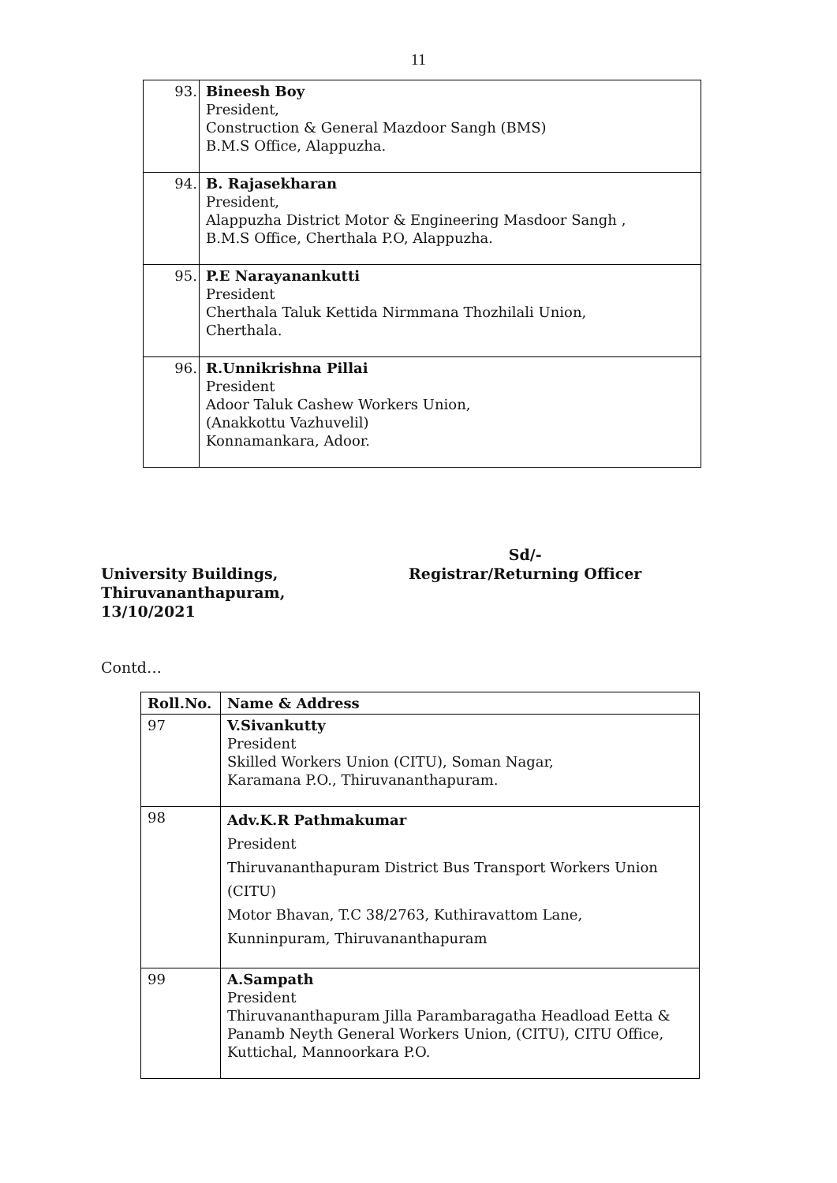11
| 93. | Bineesh Boy President, Construction & General Mazdoor Sangh (BMS) B.M.S Office, Alappuzha. |
| 94. | B. Rajasekharan President, Alappuzha District Motor & Engineering Masdoor Sangh , B.M.S Office, Cherthala P.O, Alappuzha. |
| 95. | P.E Narayanankutti President Cherthala Taluk Kettida Nirmmana Thozhilali Union, Cherthala. |
| 96. | R.Unnikrishna Pillai President Adoor Taluk Cashew Workers Union, (Anakkottu Vazhuvelil) Konnamankara, Adoor. |
University Buildings,
Thiruvananthapuram,
13/10/2021
Sd/-
Registrar/Returning Officer
Contd…
| Roll.No. | Name & Address |
| --- | --- |
| 97 | V.Sivankutty President Skilled Workers Union (CITU), Soman Nagar, Karamana P.O., Thiruvananthapuram. |
| 98 | Adv.K.R Pathmakumar President Thiruvananthapuram District Bus Transport Workers Union (CITU) Motor Bhavan, T.C 38/2763, Kuthiravattom Lane, Kunninpuram, Thiruvananthapuram |
| 99 | A.Sampath President Thiruvananthapuram Jilla Parambaragatha Headload Eetta & Panamb Neyth General Workers Union, (CITU), CITU Office, Kuttichal, Mannoorkara P.O. |